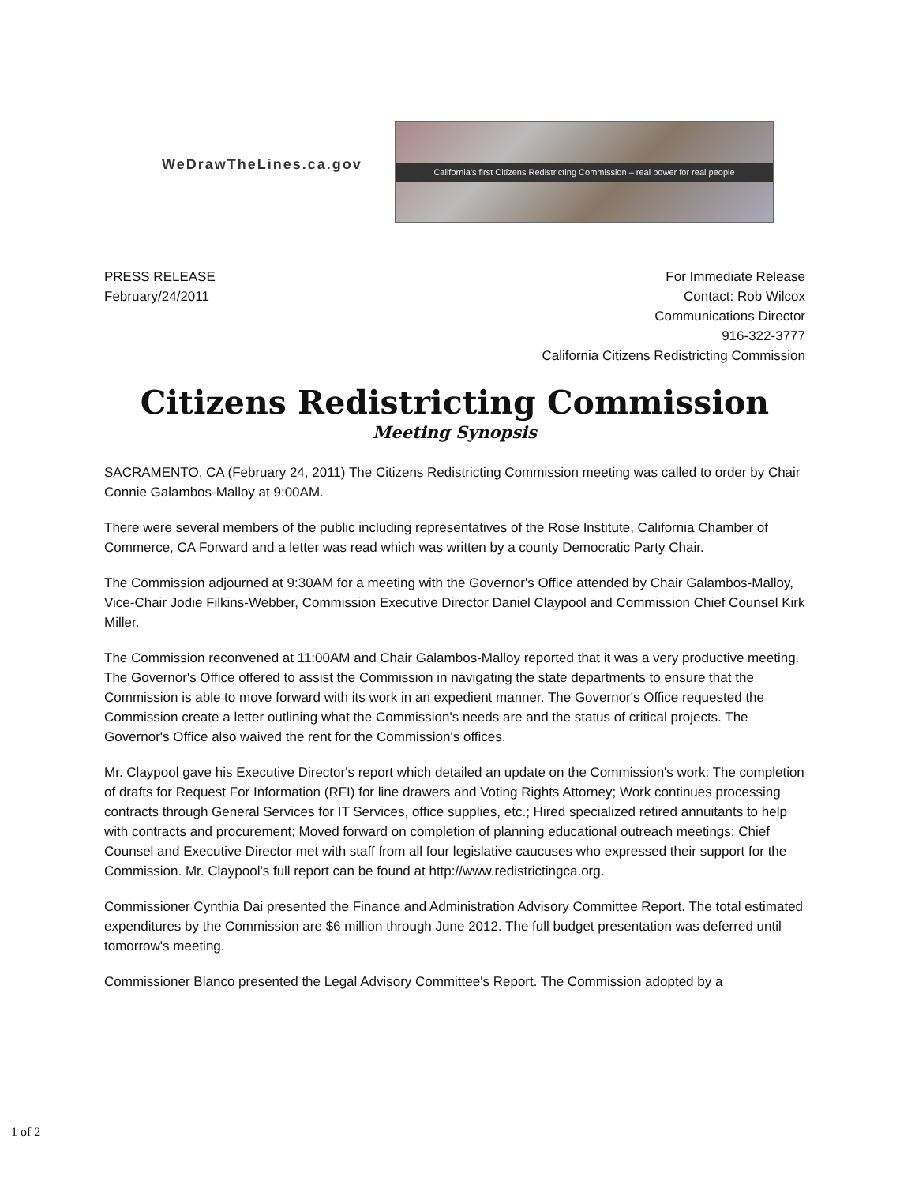WeDrawTheLines.ca.gov
California's first Citizens Redistricting Commission – real power for real people
PRESS RELEASE
February/24/2011
For Immediate Release
Contact: Rob Wilcox
Communications Director
916-322-3777
California Citizens Redistricting Commission
Citizens Redistricting Commission
Meeting Synopsis
SACRAMENTO, CA (February 24, 2011) The Citizens Redistricting Commission meeting was called to order by Chair Connie Galambos-Malloy at 9:00AM.
There were several members of the public including representatives of the Rose Institute, California Chamber of Commerce, CA Forward and a letter was read which was written by a county Democratic Party Chair.
The Commission adjourned at 9:30AM for a meeting with the Governor's Office attended by Chair Galambos-Malloy, Vice-Chair Jodie Filkins-Webber, Commission Executive Director Daniel Claypool and Commission Chief Counsel Kirk Miller.
The Commission reconvened at 11:00AM and Chair Galambos-Malloy reported that it was a very productive meeting. The Governor's Office offered to assist the Commission in navigating the state departments to ensure that the Commission is able to move forward with its work in an expedient manner. The Governor's Office requested the Commission create a letter outlining what the Commission's needs are and the status of critical projects. The Governor's Office also waived the rent for the Commission's offices.
Mr. Claypool gave his Executive Director's report which detailed an update on the Commission's work: The completion of drafts for Request For Information (RFI) for line drawers and Voting Rights Attorney; Work continues processing contracts through General Services for IT Services, office supplies, etc.; Hired specialized retired annuitants to help with contracts and procurement; Moved forward on completion of planning educational outreach meetings; Chief Counsel and Executive Director met with staff from all four legislative caucuses who expressed their support for the Commission. Mr. Claypool's full report can be found at http://www.redistrictingca.org.
Commissioner Cynthia Dai presented the Finance and Administration Advisory Committee Report. The total estimated expenditures by the Commission are $6 million through June 2012. The full budget presentation was deferred until tomorrow's meeting.
Commissioner Blanco presented the Legal Advisory Committee's Report. The Commission adopted by a
1 of 2